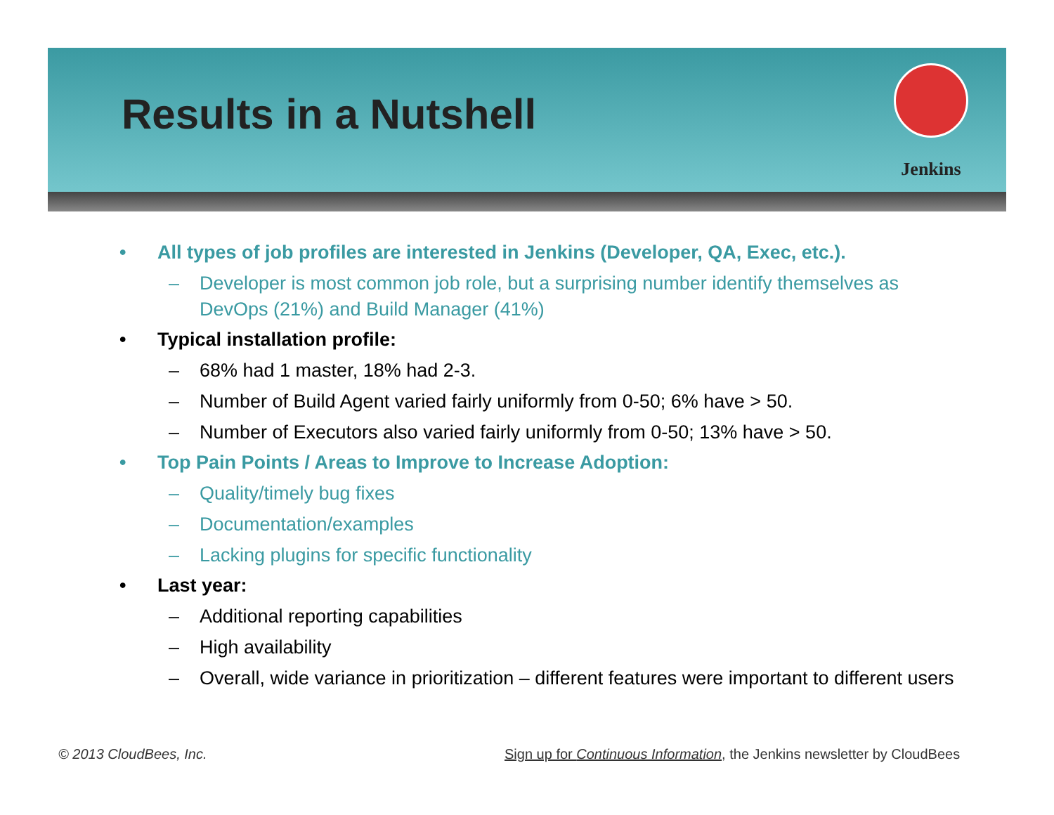Results in a Nutshell
Jenkins
• All types of job profiles are interested in Jenkins (Developer, QA, Exec, etc.).
– Developer is most common job role, but a surprising number identify themselves as DevOps (21%) and Build Manager (41%)
• Typical installation profile:
– 68% had 1 master, 18% had 2-3.
– Number of Build Agent varied fairly uniformly from 0-50; 6% have > 50.
– Number of Executors also varied fairly uniformly from 0-50; 13% have > 50.
• Top Pain Points / Areas to Improve to Increase Adoption:
– Quality/timely bug fixes
– Documentation/examples
– Lacking plugins for specific functionality
• Last year:
– Additional reporting capabilities
– High availability
– Overall, wide variance in prioritization – different features were important to different users
© 2013 CloudBees, Inc.
Sign up for Continuous Information, the Jenkins newsletter by CloudBees